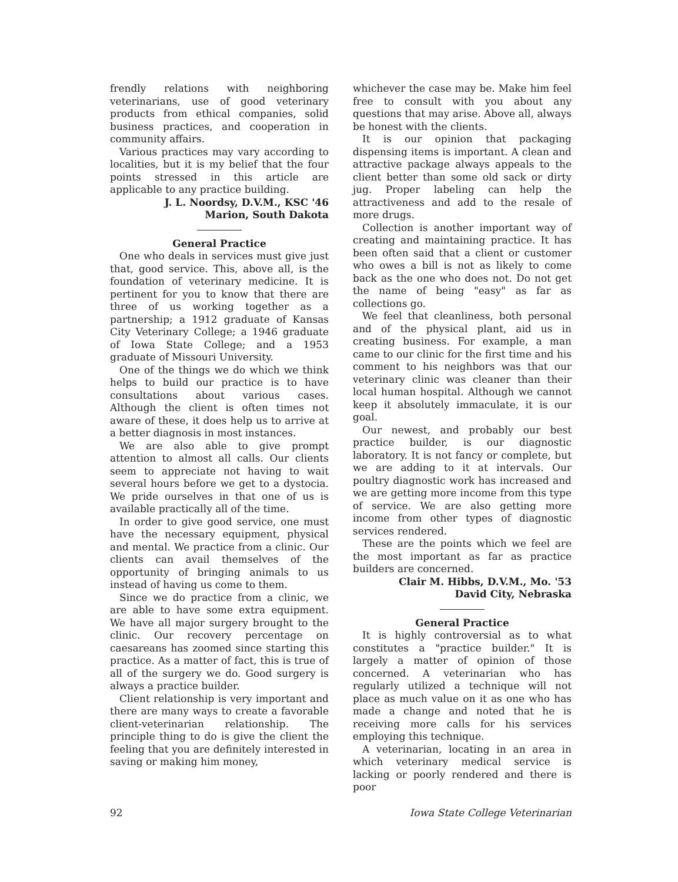frendly relations with neighboring veterinarians, use of good veterinary products from ethical companies, solid business practices, and cooperation in community affairs.
Various practices may vary according to localities, but it is my belief that the four points stressed in this article are applicable to any practice building.
J. L. Noordsy, D.V.M., KSC '46
Marion, South Dakota
General Practice
One who deals in services must give just that, good service. This, above all, is the foundation of veterinary medicine. It is pertinent for you to know that there are three of us working together as a partnership; a 1912 graduate of Kansas City Veterinary College; a 1946 graduate of Iowa State College; and a 1953 graduate of Missouri University.
One of the things we do which we think helps to build our practice is to have consultations about various cases. Although the client is often times not aware of these, it does help us to arrive at a better diagnosis in most instances.
We are also able to give prompt attention to almost all calls. Our clients seem to appreciate not having to wait several hours before we get to a dystocia. We pride ourselves in that one of us is available practically all of the time.
In order to give good service, one must have the necessary equipment, physical and mental. We practice from a clinic. Our clients can avail themselves of the opportunity of bringing animals to us instead of having us come to them.
Since we do practice from a clinic, we are able to have some extra equipment. We have all major surgery brought to the clinic. Our recovery percentage on caesareans has zoomed since starting this practice. As a matter of fact, this is true of all of the surgery we do. Good surgery is always a practice builder.
Client relationship is very important and there are many ways to create a favorable client-veterinarian relationship. The principle thing to do is give the client the feeling that you are definitely interested in saving or making him money,
whichever the case may be. Make him feel free to consult with you about any questions that may arise. Above all, always be honest with the clients.
It is our opinion that packaging dispensing items is important. A clean and attractive package always appeals to the client better than some old sack or dirty jug. Proper labeling can help the attractiveness and add to the resale of more drugs.
Collection is another important way of creating and maintaining practice. It has been often said that a client or customer who owes a bill is not as likely to come back as the one who does not. Do not get the name of being "easy" as far as collections go.
We feel that cleanliness, both personal and of the physical plant, aid us in creating business. For example, a man came to our clinic for the first time and his comment to his neighbors was that our veterinary clinic was cleaner than their local human hospital. Although we cannot keep it absolutely immaculate, it is our goal.
Our newest, and probably our best practice builder, is our diagnostic laboratory. It is not fancy or complete, but we are adding to it at intervals. Our poultry diagnostic work has increased and we are getting more income from this type of service. We are also getting more income from other types of diagnostic services rendered.
These are the points which we feel are the most important as far as practice builders are concerned.
Clair M. Hibbs, D.V.M., Mo. '53
David City, Nebraska
General Practice
It is highly controversial as to what constitutes a "practice builder." It is largely a matter of opinion of those concerned. A veterinarian who has regularly utilized a technique will not place as much value on it as one who has made a change and noted that he is receiving more calls for his services employing this technique.
A veterinarian, locating in an area in which veterinary medical service is lacking or poorly rendered and there is poor
92 Iowa State College Veterinarian